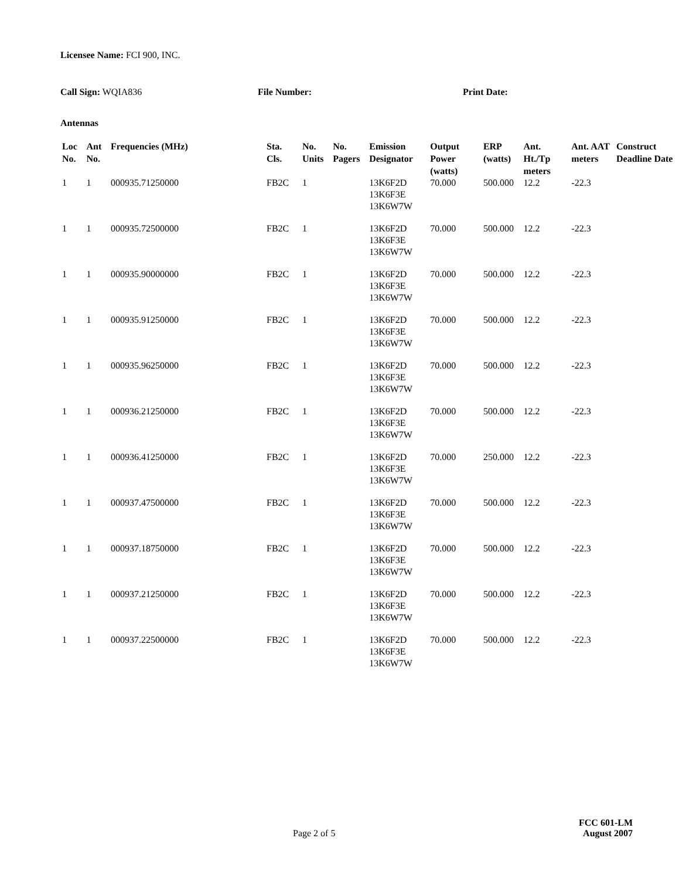Licensee Name: FCI 900, INC.
Call Sign: WQIA836 File Number: Print Date:
Antennas
| Loc No. | Ant No. | Frequencies (MHz) | Sta. Cls. | No. Units | No. Pagers | Emission Designator | Output Power (watts) | ERP (watts) | Ant. Ht./Tp meters | Ant. AAT meters | Construct Deadline Date |
| --- | --- | --- | --- | --- | --- | --- | --- | --- | --- | --- | --- |
| 1 | 1 | 000935.71250000 | FB2C | 1 | | 13K6F2D 13K6F3E 13K6W7W | 70.000 | 500.000 | 12.2 | -22.3 | |
| 1 | 1 | 000935.72500000 | FB2C | 1 | | 13K6F2D 13K6F3E 13K6W7W | 70.000 | 500.000 | 12.2 | -22.3 | |
| 1 | 1 | 000935.90000000 | FB2C | 1 | | 13K6F2D 13K6F3E 13K6W7W | 70.000 | 500.000 | 12.2 | -22.3 | |
| 1 | 1 | 000935.91250000 | FB2C | 1 | | 13K6F2D 13K6F3E 13K6W7W | 70.000 | 500.000 | 12.2 | -22.3 | |
| 1 | 1 | 000935.96250000 | FB2C | 1 | | 13K6F2D 13K6F3E 13K6W7W | 70.000 | 500.000 | 12.2 | -22.3 | |
| 1 | 1 | 000936.21250000 | FB2C | 1 | | 13K6F2D 13K6F3E 13K6W7W | 70.000 | 500.000 | 12.2 | -22.3 | |
| 1 | 1 | 000936.41250000 | FB2C | 1 | | 13K6F2D 13K6F3E 13K6W7W | 70.000 | 250.000 | 12.2 | -22.3 | |
| 1 | 1 | 000937.47500000 | FB2C | 1 | | 13K6F2D 13K6F3E 13K6W7W | 70.000 | 500.000 | 12.2 | -22.3 | |
| 1 | 1 | 000937.18750000 | FB2C | 1 | | 13K6F2D 13K6F3E 13K6W7W | 70.000 | 500.000 | 12.2 | -22.3 | |
| 1 | 1 | 000937.21250000 | FB2C | 1 | | 13K6F2D 13K6F3E 13K6W7W | 70.000 | 500.000 | 12.2 | -22.3 | |
| 1 | 1 | 000937.22500000 | FB2C | 1 | | 13K6F2D 13K6F3E 13K6W7W | 70.000 | 500.000 | 12.2 | -22.3 | |
FCC 601-LM
Page 2 of 5 August 2007